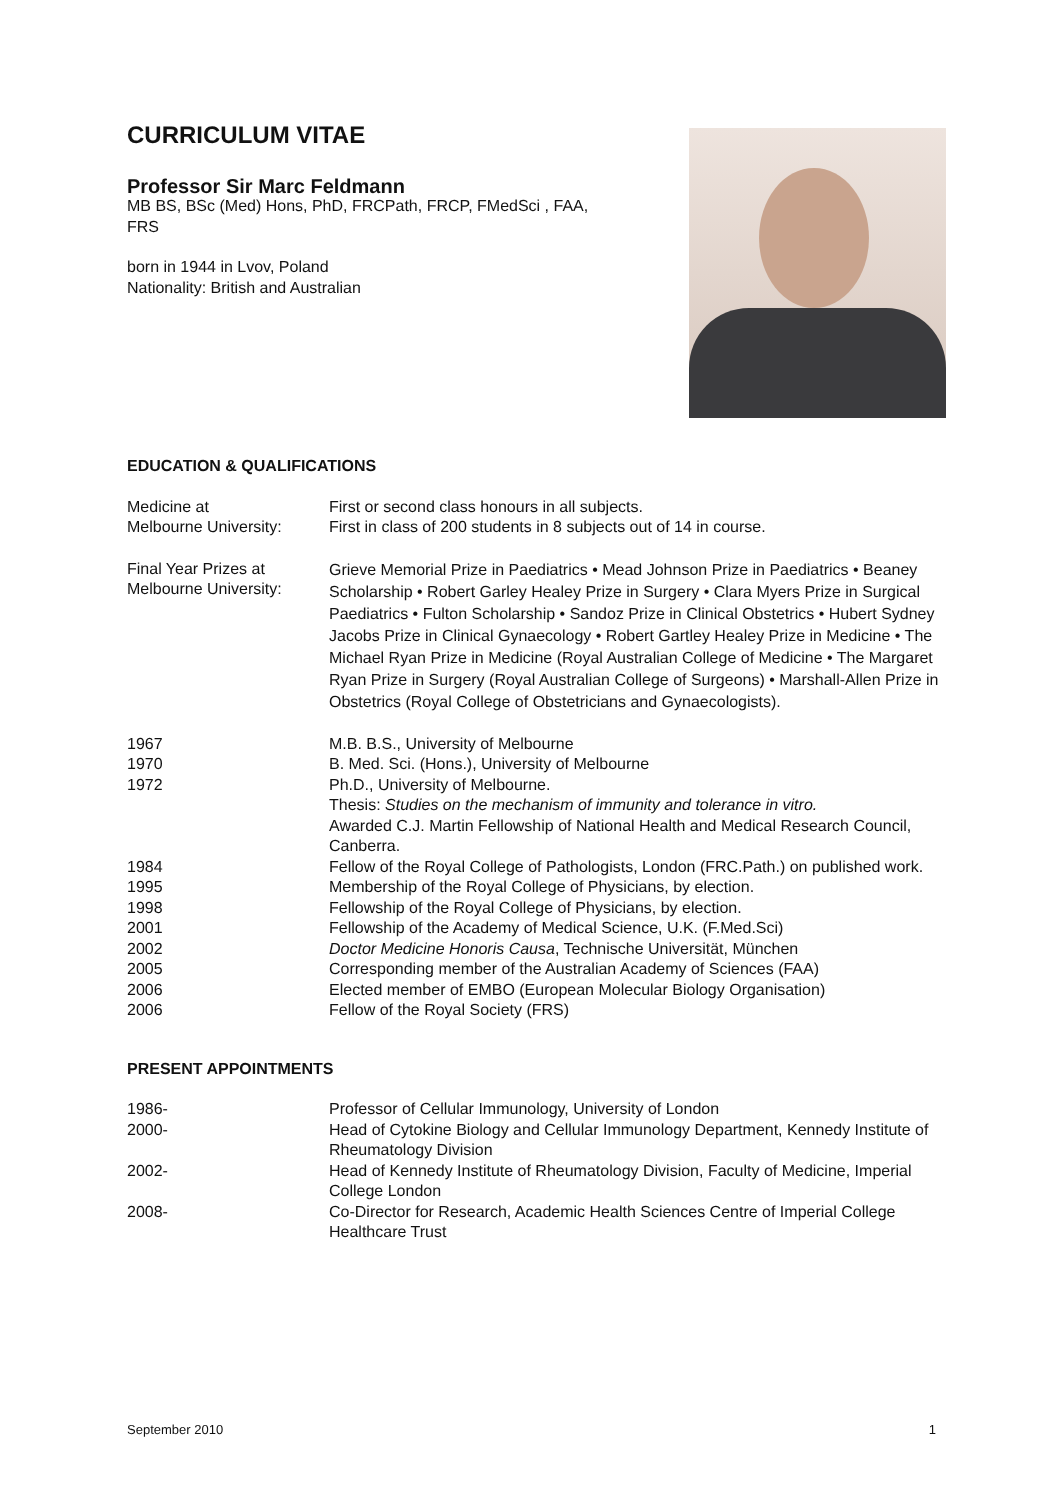CURRICULUM VITAE
Professor Sir Marc Feldmann
MB BS, BSc (Med) Hons, PhD, FRCPath, FRCP, FMedSci , FAA,
FRS
born in 1944 in Lvov, Poland
Nationality: British and Australian
EDUCATION & QUALIFICATIONS
| Medicine at Melbourne University: | First or second class honours in all subjects. First in class of 200 students in 8 subjects out of 14 in course. |
| Final Year Prizes at Melbourne University: | Grieve Memorial Prize in Paediatrics • Mead Johnson Prize in Paediatrics • Beaney Scholarship • Robert Garley Healey Prize in Surgery • Clara Myers Prize in Surgical Paediatrics • Fulton Scholarship • Sandoz Prize in Clinical Obstetrics • Hubert Sydney Jacobs Prize in Clinical Gynaecology • Robert Gartley Healey Prize in Medicine • The Michael Ryan Prize in Medicine (Royal Australian College of Medicine • The Margaret Ryan Prize in Surgery (Royal Australian College of Surgeons) • Marshall-Allen Prize in Obstetrics (Royal College of Obstetricians and Gynaecologists). |
| 1967 | M.B. B.S., University of Melbourne |
| 1970 | B. Med. Sci. (Hons.), University of Melbourne |
| 1972 | Ph.D., University of Melbourne. Thesis: Studies on the mechanism of immunity and tolerance in vitro. Awarded C.J. Martin Fellowship of National Health and Medical Research Council, Canberra. |
| 1984 | Fellow of the Royal College of Pathologists, London (FRC.Path.) on published work. |
| 1995 | Membership of the Royal College of Physicians, by election. |
| 1998 | Fellowship of the Royal College of Physicians, by election. |
| 2001 | Fellowship of the Academy of Medical Science, U.K. (F.Med.Sci) |
| 2002 | Doctor Medicine Honoris Causa , Technische Universität, München |
| 2005 | Corresponding member of the Australian Academy of Sciences (FAA) |
| 2006 | Elected member of EMBO (European Molecular Biology Organisation) |
| 2006 | Fellow of the Royal Society (FRS) |
PRESENT APPOINTMENTS
| 1986- | Professor of Cellular Immunology, University of London |
| 2000- | Head of Cytokine Biology and Cellular Immunology Department, Kennedy Institute of Rheumatology Division |
| 2002- | Head of Kennedy Institute of Rheumatology Division, Faculty of Medicine, Imperial College London |
| 2008- | Co-Director for Research, Academic Health Sciences Centre of Imperial College Healthcare Trust |
September 2010 1